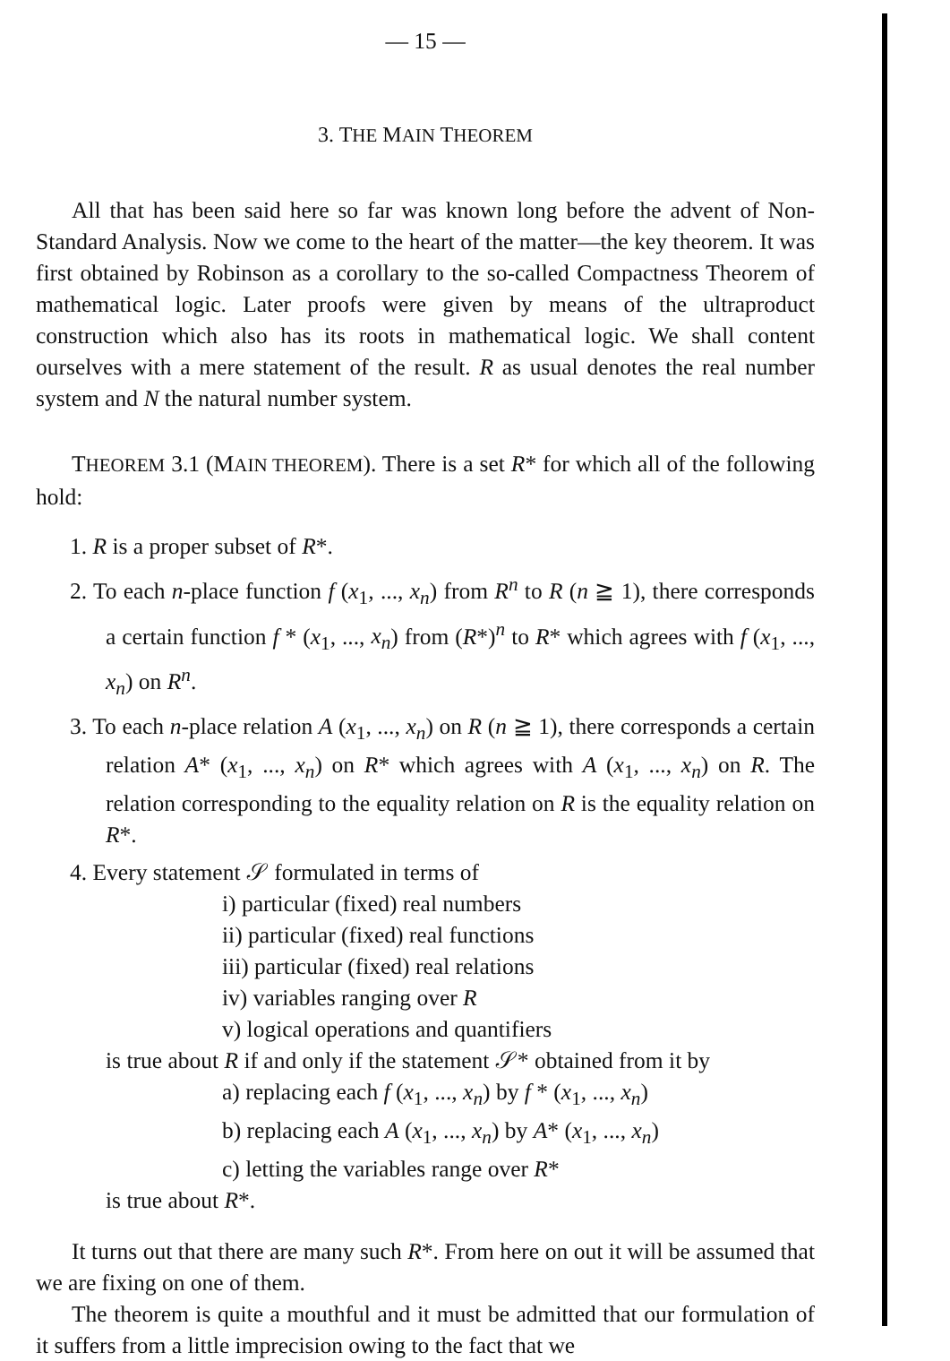— 15 —
3. THE MAIN THEOREM
All that has been said here so far was known long before the advent of Non-Standard Analysis. Now we come to the heart of the matter—the key theorem. It was first obtained by Robinson as a corollary to the so-called Compactness Theorem of mathematical logic. Later proofs were given by means of the ultraproduct construction which also has its roots in mathematical logic. We shall content ourselves with a mere statement of the result. R as usual denotes the real number system and N the natural number system.
THEOREM 3.1 (MAIN THEOREM). There is a set R* for which all of the following hold:
1. R is a proper subset of R*.
2. To each n-place function f (x<sub>1</sub>, ..., x<sub>n</sub>) from R<sup>n</sup> to R (n ≧ 1), there corresponds a certain function f * (x<sub>1</sub>, ..., x<sub>n</sub>) from (R*)<sup>n</sup> to R* which agrees with f (x<sub>1</sub>, ..., x<sub>n</sub>) on R<sup>n</sup>.
3. To each n-place relation A (x<sub>1</sub>, ..., x<sub>n</sub>) on R (n ≧ 1), there corresponds a certain relation A* (x<sub>1</sub>, ..., x<sub>n</sub>) on R* which agrees with A (x<sub>1</sub>, ..., x<sub>n</sub>) on R. The relation corresponding to the equality relation on R is the equality relation on R*.
4. Every statement 𝒮 formulated in terms of
i) particular (fixed) real numbers
ii) particular (fixed) real functions
iii) particular (fixed) real relations
iv) variables ranging over R
v) logical operations and quantifiers
is true about R if and only if the statement 𝒮* obtained from it by
a) replacing each f (x<sub>1</sub>, ..., x<sub>n</sub>) by f * (x<sub>1</sub>, ..., x<sub>n</sub>)
b) replacing each A (x<sub>1</sub>, ..., x<sub>n</sub>) by A* (x<sub>1</sub>, ..., x<sub>n</sub>)
c) letting the variables range over R*
is true about R*.
It turns out that there are many such R*. From here on out it will be assumed that we are fixing on one of them.
The theorem is quite a mouthful and it must be admitted that our formulation of it suffers from a little imprecision owing to the fact that we